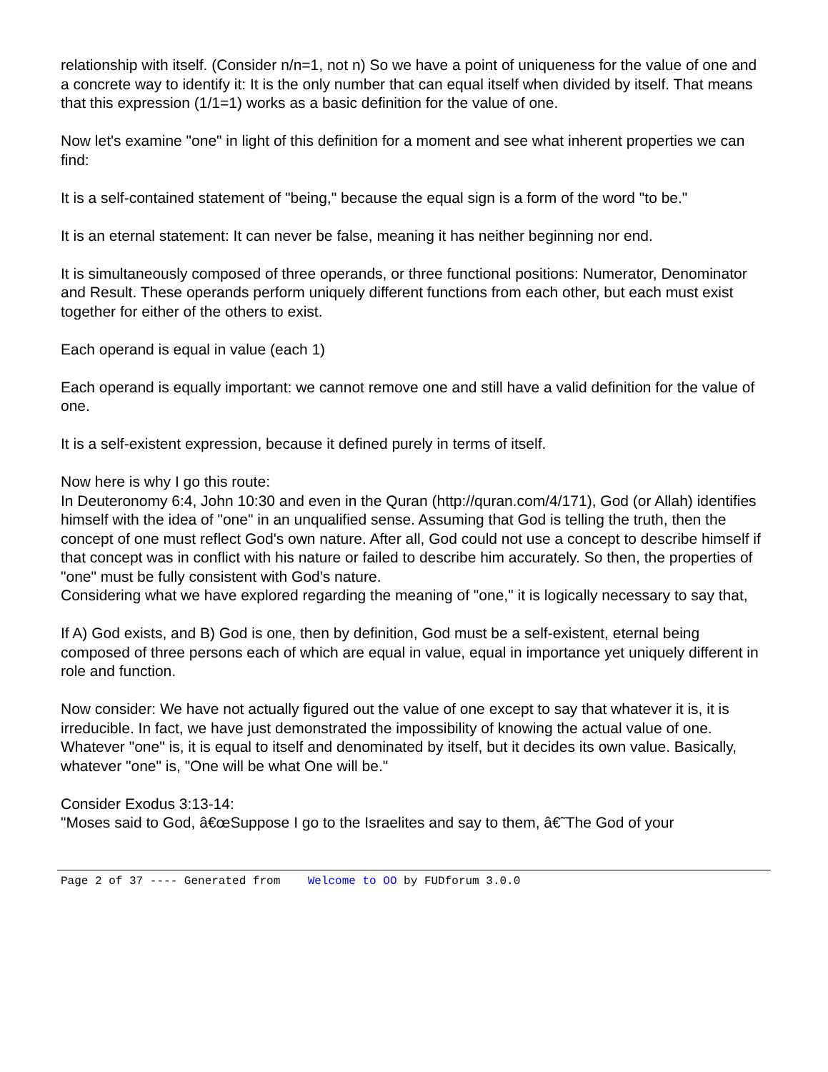relationship with itself. (Consider n/n=1, not n) So we have a point of uniqueness for the value of one and a concrete way to identify it: It is the only number that can equal itself when divided by itself. That means that this expression (1/1=1) works as a basic definition for the value of one.
Now let's examine "one" in light of this definition for a moment and see what inherent properties we can find:
It is a self-contained statement of "being," because the equal sign is a form of the word "to be."
It is an eternal statement: It can never be false, meaning it has neither beginning nor end.
It is simultaneously composed of three operands, or three functional positions: Numerator, Denominator and Result. These operands perform uniquely different functions from each other, but each must exist together for either of the others to exist.
Each operand is equal in value (each 1)
Each operand is equally important: we cannot remove one and still have a valid definition for the value of one.
It is a self-existent expression, because it defined purely in terms of itself.
Now here is why I go this route:
In Deuteronomy 6:4, John 10:30 and even in the Quran (http://quran.com/4/171), God (or Allah) identifies himself with the idea of "one" in an unqualified sense. Assuming that God is telling the truth, then the concept of one must reflect God's own nature. After all, God could not use a concept to describe himself if that concept was in conflict with his nature or failed to describe him accurately. So then, the properties of "one" must be fully consistent with God's nature.
Considering what we have explored regarding the meaning of "one," it is logically necessary to say that,
If A) God exists, and B) God is one, then by definition, God must be a self-existent, eternal being composed of three persons each of which are equal in value, equal in importance yet uniquely different in role and function.
Now consider: We have not actually figured out the value of one except to say that whatever it is, it is irreducible. In fact, we have just demonstrated the impossibility of knowing the actual value of one. Whatever "one" is, it is equal to itself and denominated by itself, but it decides its own value. Basically, whatever "one" is, "One will be what One will be."
Consider Exodus 3:13-14:
"Moses said to God, â€œSuppose I go to the Israelites and say to them, â€˜The God of your
Page 2 of 37 ---- Generated from Welcome to OO by FUDforum 3.0.0